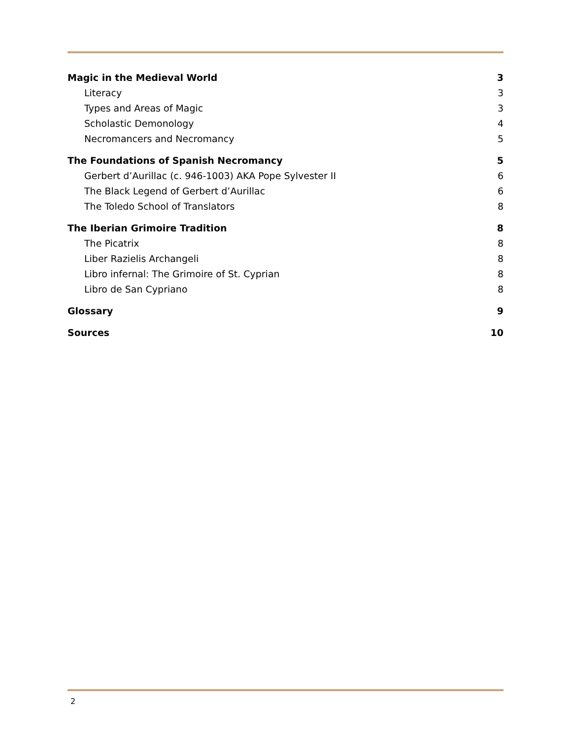Magic in the Medieval World 3
Literacy 3
Types and Areas of Magic 3
Scholastic Demonology 4
Necromancers and Necromancy 5
The Foundations of Spanish Necromancy 5
Gerbert d’Aurillac (c. 946-1003) AKA Pope Sylvester II 6
The Black Legend of Gerbert d’Aurillac 6
The Toledo School of Translators 8
The Iberian Grimoire Tradition 8
The Picatrix 8
Liber Razielis Archangeli 8
Libro infernal: The Grimoire of St. Cyprian 8
Libro de San Cypriano 8
Glossary 9
Sources 10
2